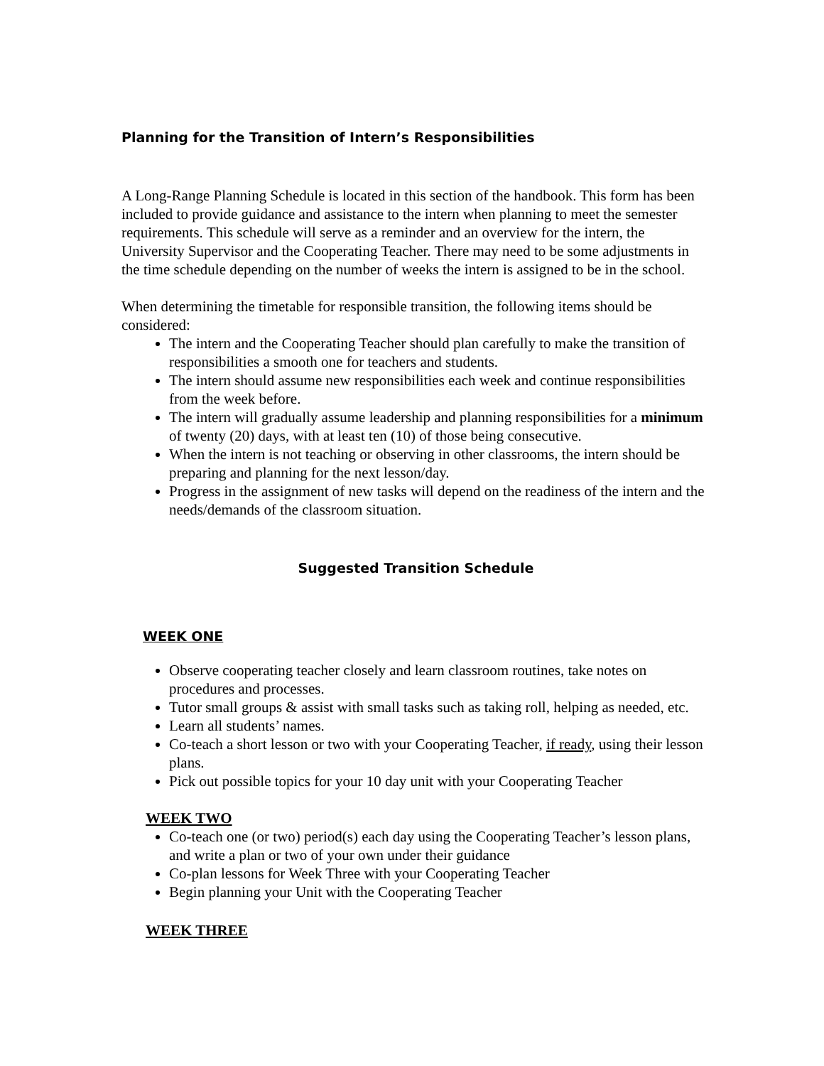Planning for the Transition of Intern’s Responsibilities
A Long-Range Planning Schedule is located in this section of the handbook. This form has been included to provide guidance and assistance to the intern when planning to meet the semester requirements. This schedule will serve as a reminder and an overview for the intern, the University Supervisor and the Cooperating Teacher. There may need to be some adjustments in the time schedule depending on the number of weeks the intern is assigned to be in the school.
When determining the timetable for responsible transition, the following items should be considered:
The intern and the Cooperating Teacher should plan carefully to make the transition of responsibilities a smooth one for teachers and students.
The intern should assume new responsibilities each week and continue responsibilities from the week before.
The intern will gradually assume leadership and planning responsibilities for a minimum of twenty (20) days, with at least ten (10) of those being consecutive.
When the intern is not teaching or observing in other classrooms, the intern should be preparing and planning for the next lesson/day.
Progress in the assignment of new tasks will depend on the readiness of the intern and the needs/demands of the classroom situation.
Suggested Transition Schedule
WEEK ONE
Observe cooperating teacher closely and learn classroom routines, take notes on procedures and processes.
Tutor small groups & assist with small tasks such as taking roll, helping as needed, etc.
Learn all students’ names.
Co-teach a short lesson or two with your Cooperating Teacher, if ready, using their lesson plans.
Pick out possible topics for your 10 day unit with your Cooperating Teacher
WEEK TWO
Co-teach one (or two) period(s) each day using the Cooperating Teacher’s lesson plans, and write a plan or two of your own under their guidance
Co-plan lessons for Week Three with your Cooperating Teacher
Begin planning your Unit with the Cooperating Teacher
WEEK THREE